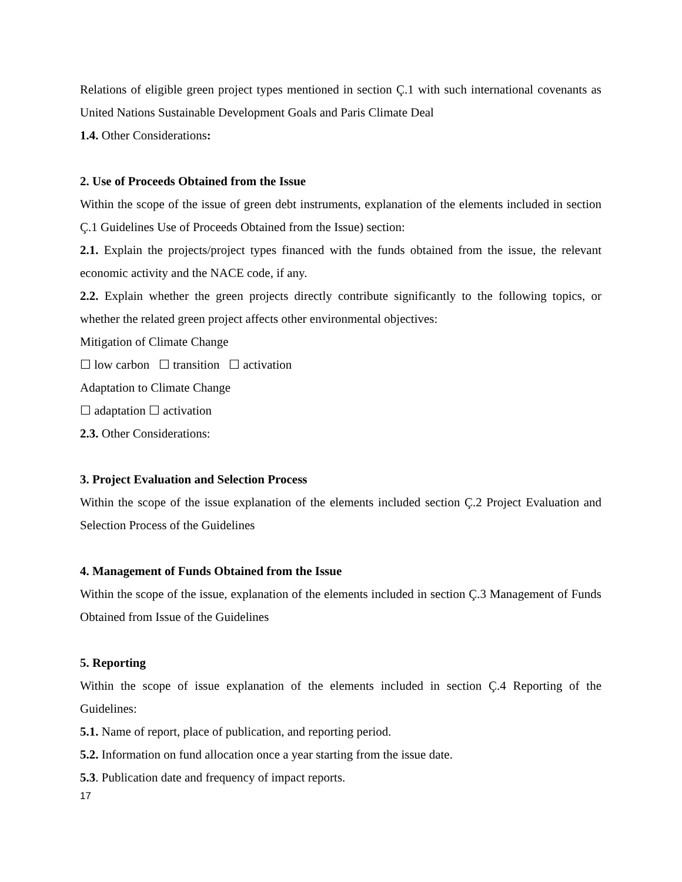Relations of eligible green project types mentioned in section Ç.1 with such international covenants as United Nations Sustainable Development Goals and Paris Climate Deal
1.4. Other Considerations:
2. Use of Proceeds Obtained from the Issue
Within the scope of the issue of green debt instruments, explanation of the elements included in section Ç.1 Guidelines Use of Proceeds Obtained from the Issue) section:
2.1. Explain the projects/project types financed with the funds obtained from the issue, the relevant economic activity and the NACE code, if any.
2.2. Explain whether the green projects directly contribute significantly to the following topics, or whether the related green project affects other environmental objectives:
Mitigation of Climate Change
☐ low carbon ☐ transition ☐ activation
Adaptation to Climate Change
☐ adaptation ☐ activation
2.3. Other Considerations:
3. Project Evaluation and Selection Process
Within the scope of the issue explanation of the elements included section Ç.2 Project Evaluation and Selection Process of the Guidelines
4. Management of Funds Obtained from the Issue
Within the scope of the issue, explanation of the elements included in section Ç.3 Management of Funds Obtained from Issue of the Guidelines
5. Reporting
Within the scope of issue explanation of the elements included in section Ç.4 Reporting of the Guidelines:
5.1. Name of report, place of publication, and reporting period.
5.2. Information on fund allocation once a year starting from the issue date.
5.3. Publication date and frequency of impact reports.
17